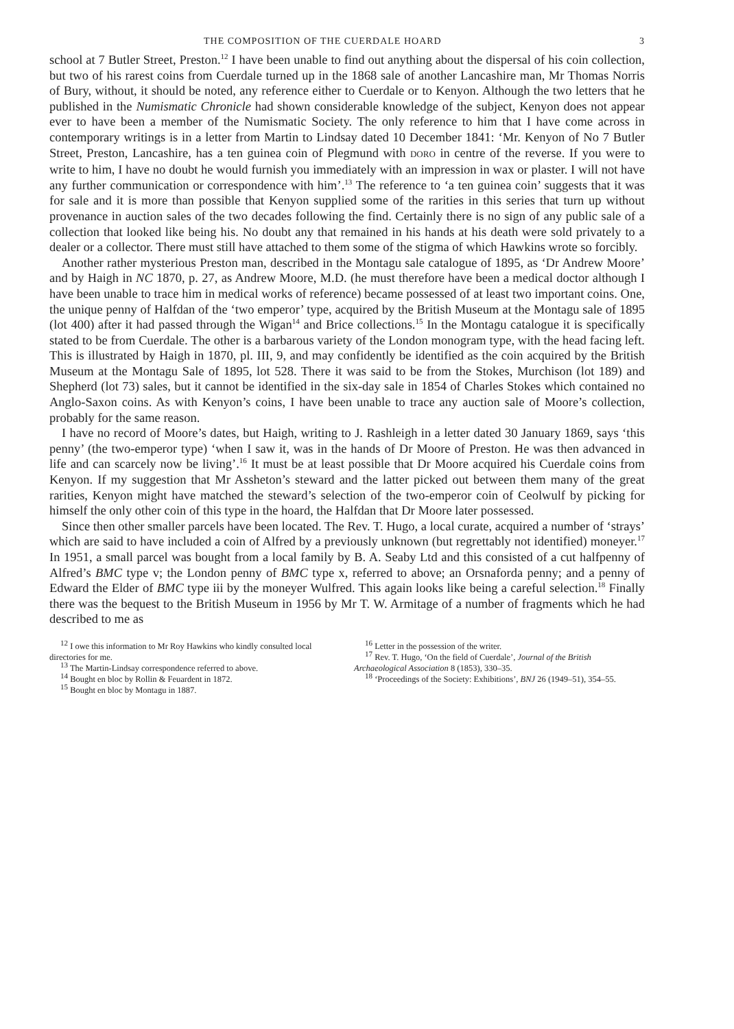THE COMPOSITION OF THE CUERDALE HOARD 3
school at 7 Butler Street, Preston.<sup>12</sup> I have been unable to find out anything about the dispersal of his coin collection, but two of his rarest coins from Cuerdale turned up in the 1868 sale of another Lancashire man, Mr Thomas Norris of Bury, without, it should be noted, any reference either to Cuerdale or to Kenyon. Although the two letters that he published in the Numismatic Chronicle had shown considerable knowledge of the subject, Kenyon does not appear ever to have been a member of the Numismatic Society. The only reference to him that I have come across in contemporary writings is in a letter from Martin to Lindsay dated 10 December 1841: ‘Mr. Kenyon of No 7 Butler Street, Preston, Lancashire, has a ten guinea coin of Plegmund with DORO in centre of the reverse. If you were to write to him, I have no doubt he would furnish you immediately with an impression in wax or plaster. I will not have any further communication or correspondence with him’.<sup>13</sup> The reference to ‘a ten guinea coin’ suggests that it was for sale and it is more than possible that Kenyon supplied some of the rarities in this series that turn up without provenance in auction sales of the two decades following the find. Certainly there is no sign of any public sale of a collection that looked like being his. No doubt any that remained in his hands at his death were sold privately to a dealer or a collector. There must still have attached to them some of the stigma of which Hawkins wrote so forcibly.
Another rather mysterious Preston man, described in the Montagu sale catalogue of 1895, as ‘Dr Andrew Moore’ and by Haigh in NC 1870, p. 27, as Andrew Moore, M.D. (he must therefore have been a medical doctor although I have been unable to trace him in medical works of reference) became possessed of at least two important coins. One, the unique penny of Halfdan of the ‘two emperor’ type, acquired by the British Museum at the Montagu sale of 1895 (lot 400) after it had passed through the Wigan<sup>14</sup> and Brice collections.<sup>15</sup> In the Montagu catalogue it is specifically stated to be from Cuerdale. The other is a barbarous variety of the London monogram type, with the head facing left. This is illustrated by Haigh in 1870, pl. III, 9, and may confidently be identified as the coin acquired by the British Museum at the Montagu Sale of 1895, lot 528. There it was said to be from the Stokes, Murchison (lot 189) and Shepherd (lot 73) sales, but it cannot be identified in the six-day sale in 1854 of Charles Stokes which contained no Anglo-Saxon coins. As with Kenyon’s coins, I have been unable to trace any auction sale of Moore’s collection, probably for the same reason.
I have no record of Moore’s dates, but Haigh, writing to J. Rashleigh in a letter dated 30 January 1869, says ‘this penny’ (the two-emperor type) ‘when I saw it, was in the hands of Dr Moore of Preston. He was then advanced in life and can scarcely now be living’.<sup>16</sup> It must be at least possible that Dr Moore acquired his Cuerdale coins from Kenyon. If my suggestion that Mr Assheton’s steward and the latter picked out between them many of the great rarities, Kenyon might have matched the steward’s selection of the two-emperor coin of Ceolwulf by picking for himself the only other coin of this type in the hoard, the Halfdan that Dr Moore later possessed.
Since then other smaller parcels have been located. The Rev. T. Hugo, a local curate, acquired a number of ‘strays’ which are said to have included a coin of Alfred by a previously unknown (but regrettably not identified) moneyer.<sup>17</sup> In 1951, a small parcel was bought from a local family by B. A. Seaby Ltd and this consisted of a cut halfpenny of Alfred’s BMC type v; the London penny of BMC type x, referred to above; an Orsnaforda penny; and a penny of Edward the Elder of BMC type iii by the moneyer Wulfred. This again looks like being a careful selection.<sup>18</sup> Finally there was the bequest to the British Museum in 1956 by Mr T. W. Armitage of a number of fragments which he had described to me as
<sup>12</sup> I owe this information to Mr Roy Hawkins who kindly consulted local directories for me.
<sup>13</sup> The Martin-Lindsay correspondence referred to above.
<sup>14</sup> Bought en bloc by Rollin & Feuardent in 1872.
<sup>15</sup> Bought en bloc by Montagu in 1887.
<sup>16</sup> Letter in the possession of the writer.
<sup>17</sup> Rev. T. Hugo, ‘On the field of Cuerdale’, Journal of the British Archaeological Association 8 (1853), 330–35.
<sup>18</sup> ‘Proceedings of the Society: Exhibitions’, BNJ 26 (1949–51), 354–55.